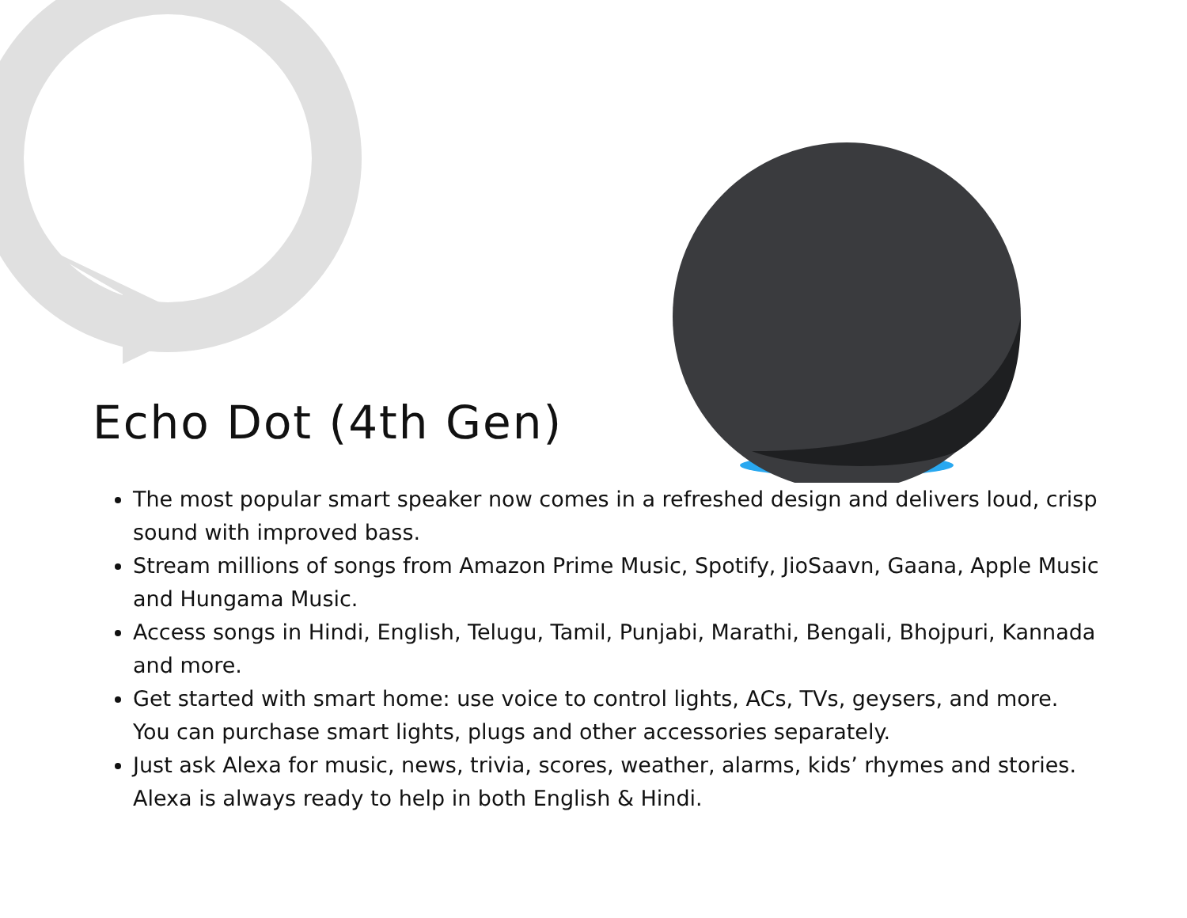Echo Dot (4th Gen)
The most popular smart speaker now comes in a refreshed design and delivers loud, crisp sound with improved bass.
Stream millions of songs from Amazon Prime Music, Spotify, JioSaavn, Gaana, Apple Music and Hungama Music.
Access songs in Hindi, English, Telugu, Tamil, Punjabi, Marathi, Bengali, Bhojpuri, Kannada and more.
Get started with smart home: use voice to control lights, ACs, TVs, geysers, and more. You can purchase smart lights, plugs and other accessories separately.
Just ask Alexa for music, news, trivia, scores, weather, alarms, kids’ rhymes and stories. Alexa is always ready to help in both English & Hindi.